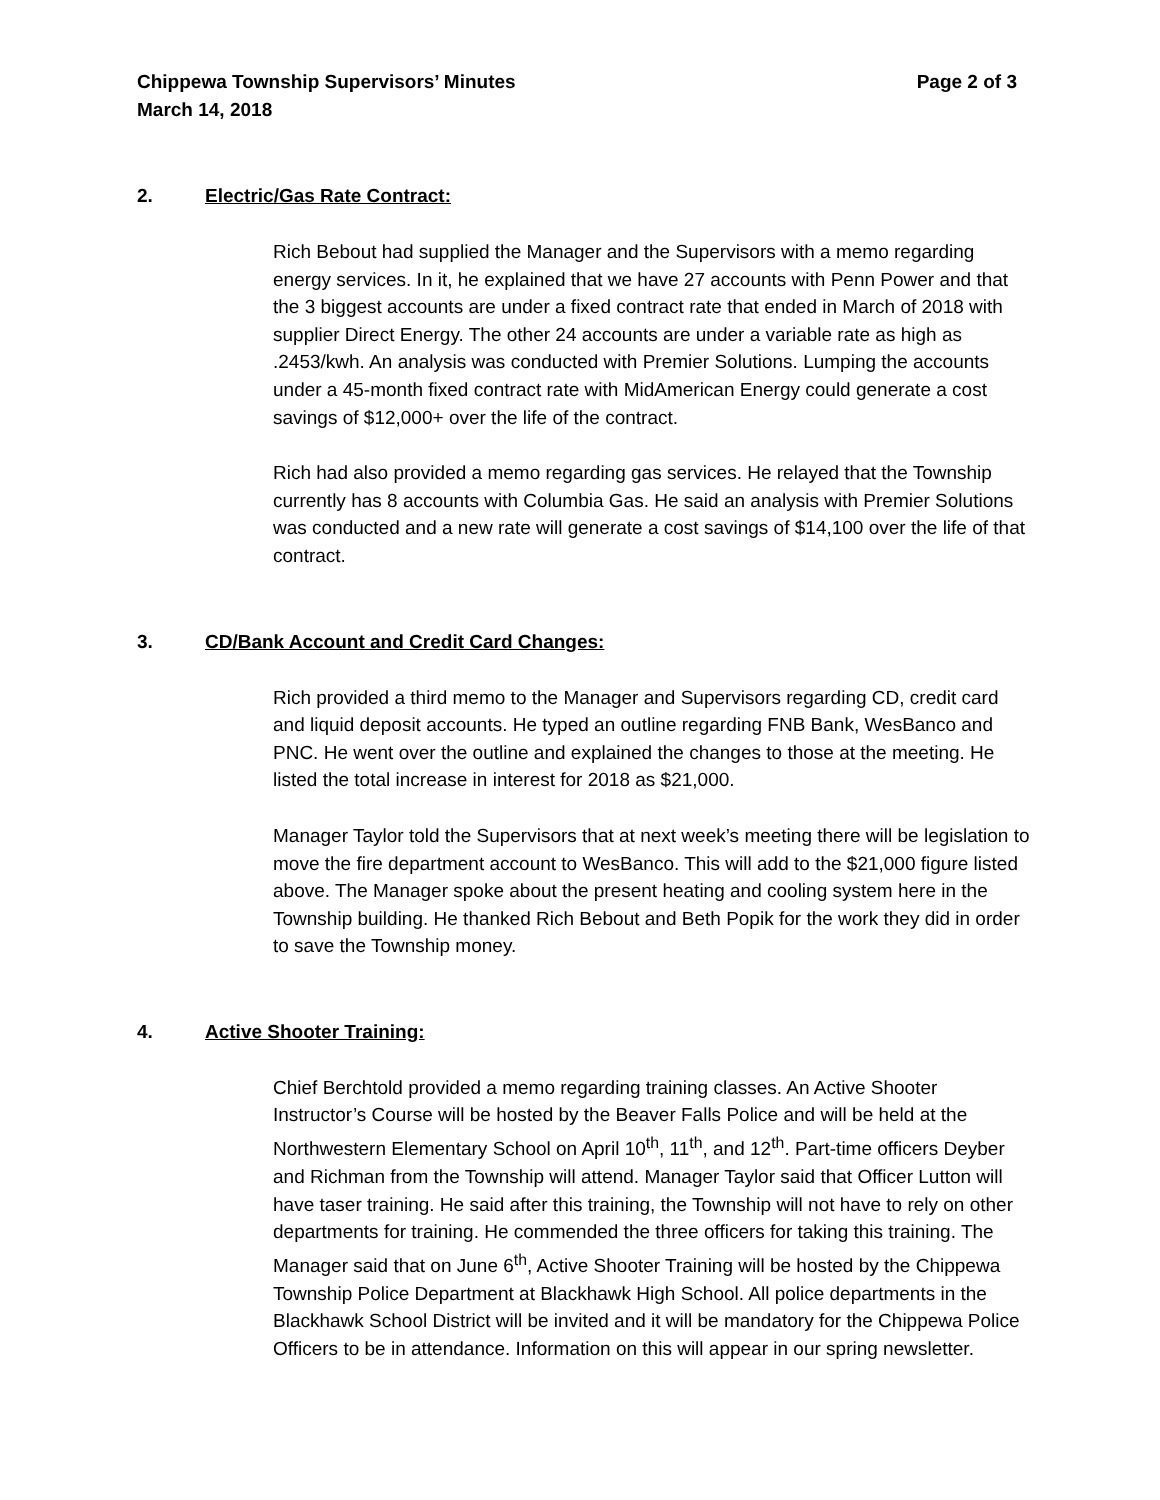Chippewa Township Supervisors’ Minutes Page 2 of 3
March 14, 2018
2. Electric/Gas Rate Contract:
Rich Bebout had supplied the Manager and the Supervisors with a memo regarding energy services. In it, he explained that we have 27 accounts with Penn Power and that the 3 biggest accounts are under a fixed contract rate that ended in March of 2018 with supplier Direct Energy. The other 24 accounts are under a variable rate as high as .2453/kwh. An analysis was conducted with Premier Solutions. Lumping the accounts under a 45-month fixed contract rate with MidAmerican Energy could generate a cost savings of $12,000+ over the life of the contract.
Rich had also provided a memo regarding gas services. He relayed that the Township currently has 8 accounts with Columbia Gas. He said an analysis with Premier Solutions was conducted and a new rate will generate a cost savings of $14,100 over the life of that contract.
3. CD/Bank Account and Credit Card Changes:
Rich provided a third memo to the Manager and Supervisors regarding CD, credit card and liquid deposit accounts. He typed an outline regarding FNB Bank, WesBanco and PNC. He went over the outline and explained the changes to those at the meeting. He listed the total increase in interest for 2018 as $21,000.
Manager Taylor told the Supervisors that at next week’s meeting there will be legislation to move the fire department account to WesBanco. This will add to the $21,000 figure listed above. The Manager spoke about the present heating and cooling system here in the Township building. He thanked Rich Bebout and Beth Popik for the work they did in order to save the Township money.
4. Active Shooter Training:
Chief Berchtold provided a memo regarding training classes. An Active Shooter Instructor’s Course will be hosted by the Beaver Falls Police and will be held at the Northwestern Elementary School on April 10<sup>th</sup>, 11<sup>th</sup>, and 12<sup>th</sup>. Part-time officers Deyber and Richman from the Township will attend. Manager Taylor said that Officer Lutton will have taser training. He said after this training, the Township will not have to rely on other departments for training. He commended the three officers for taking this training. The Manager said that on June 6<sup>th</sup>, Active Shooter Training will be hosted by the Chippewa Township Police Department at Blackhawk High School. All police departments in the Blackhawk School District will be invited and it will be mandatory for the Chippewa Police Officers to be in attendance. Information on this will appear in our spring newsletter.